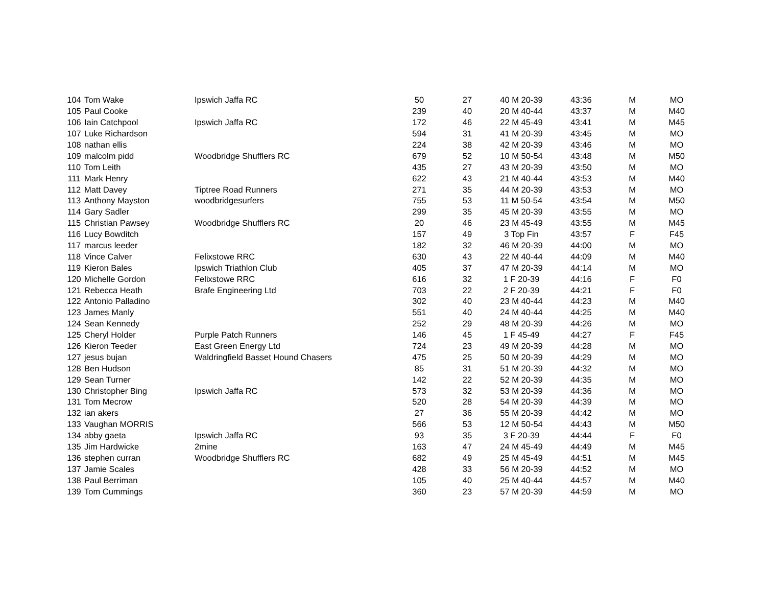| 104 | Tom Wake | Ipswich Jaffa RC | 50 | 27 | 40 M 20-39 | 43:36 | M | MO |
| 105 | Paul Cooke | | 239 | 40 | 20 M 40-44 | 43:37 | M | M40 |
| 106 | Iain Catchpool | Ipswich Jaffa RC | 172 | 46 | 22 M 45-49 | 43:41 | M | M45 |
| 107 | Luke Richardson | | 594 | 31 | 41 M 20-39 | 43:45 | M | MO |
| 108 | nathan ellis | | 224 | 38 | 42 M 20-39 | 43:46 | M | MO |
| 109 | malcolm pidd | Woodbridge Shufflers RC | 679 | 52 | 10 M 50-54 | 43:48 | M | M50 |
| 110 | Tom Leith | | 435 | 27 | 43 M 20-39 | 43:50 | M | MO |
| 111 | Mark Henry | | 622 | 43 | 21 M 40-44 | 43:53 | M | M40 |
| 112 | Matt Davey | Tiptree Road Runners | 271 | 35 | 44 M 20-39 | 43:53 | M | MO |
| 113 | Anthony Mayston | woodbridgesurfers | 755 | 53 | 11 M 50-54 | 43:54 | M | M50 |
| 114 | Gary Sadler | | 299 | 35 | 45 M 20-39 | 43:55 | M | MO |
| 115 | Christian Pawsey | Woodbridge Shufflers RC | 20 | 46 | 23 M 45-49 | 43:55 | M | M45 |
| 116 | Lucy Bowditch | | 157 | 49 | 3 Top Fin | 43:57 | F | F45 |
| 117 | marcus leeder | | 182 | 32 | 46 M 20-39 | 44:00 | M | MO |
| 118 | Vince Calver | Felixstowe RRC | 630 | 43 | 22 M 40-44 | 44:09 | M | M40 |
| 119 | Kieron Bales | Ipswich Triathlon Club | 405 | 37 | 47 M 20-39 | 44:14 | M | MO |
| 120 | Michelle Gordon | Felixstowe RRC | 616 | 32 | 1 F 20-39 | 44:16 | F | F0 |
| 121 | Rebecca Heath | Brafe Engineering Ltd | 703 | 22 | 2 F 20-39 | 44:21 | F | F0 |
| 122 | Antonio Palladino | | 302 | 40 | 23 M 40-44 | 44:23 | M | M40 |
| 123 | James Manly | | 551 | 40 | 24 M 40-44 | 44:25 | M | M40 |
| 124 | Sean Kennedy | | 252 | 29 | 48 M 20-39 | 44:26 | M | MO |
| 125 | Cheryl Holder | Purple Patch Runners | 146 | 45 | 1 F 45-49 | 44:27 | F | F45 |
| 126 | Kieron Teeder | East Green Energy Ltd | 724 | 23 | 49 M 20-39 | 44:28 | M | MO |
| 127 | jesus bujan | Waldringfield Basset Hound Chasers | 475 | 25 | 50 M 20-39 | 44:29 | M | MO |
| 128 | Ben Hudson | | 85 | 31 | 51 M 20-39 | 44:32 | M | MO |
| 129 | Sean Turner | | 142 | 22 | 52 M 20-39 | 44:35 | M | MO |
| 130 | Christopher Bing | Ipswich Jaffa RC | 573 | 32 | 53 M 20-39 | 44:36 | M | MO |
| 131 | Tom Mecrow | | 520 | 28 | 54 M 20-39 | 44:39 | M | MO |
| 132 | ian akers | | 27 | 36 | 55 M 20-39 | 44:42 | M | MO |
| 133 | Vaughan MORRIS | | 566 | 53 | 12 M 50-54 | 44:43 | M | M50 |
| 134 | abby gaeta | Ipswich Jaffa RC | 93 | 35 | 3 F 20-39 | 44:44 | F | F0 |
| 135 | Jim Hardwicke | 2mine | 163 | 47 | 24 M 45-49 | 44:49 | M | M45 |
| 136 | stephen curran | Woodbridge Shufflers RC | 682 | 49 | 25 M 45-49 | 44:51 | M | M45 |
| 137 | Jamie Scales | | 428 | 33 | 56 M 20-39 | 44:52 | M | MO |
| 138 | Paul Berriman | | 105 | 40 | 25 M 40-44 | 44:57 | M | M40 |
| 139 | Tom Cummings | | 360 | 23 | 57 M 20-39 | 44:59 | M | MO |